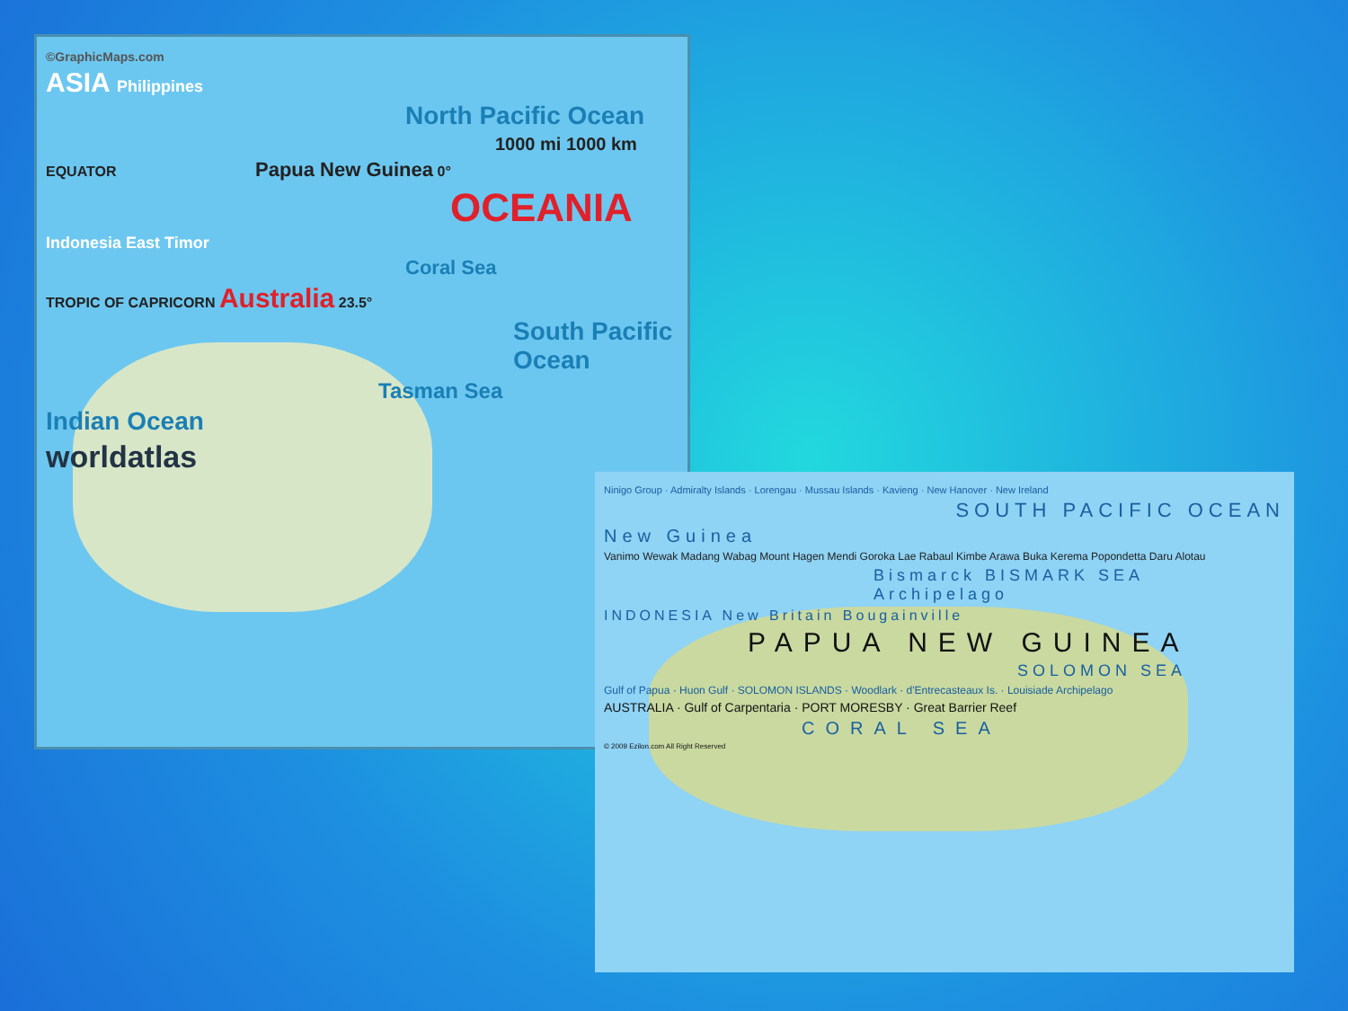©GraphicMaps.com
ASIA Philippines
North Pacific Ocean
1000 mi 1000 km
EQUATOR Papua New Guinea 0°
OCEANIA
Indonesia East Timor
Coral Sea
TROPIC OF CAPRICORN Australia 23.5°
South Pacific Ocean
Tasman Sea
Indian Ocean
worldatlas
Ninigo Group · Admiralty Islands · Lorengau · Mussau Islands · Kavieng · New Hanover · New Ireland
SOUTH PACIFIC OCEAN
New Guinea
Vanimo Wewak Madang Wabag Mount Hagen Mendi Goroka Lae Rabaul Kimbe Arawa Buka Kerema Popondetta Daru Alotau
Bismarck BISMARK SEA Archipelago
INDONESIA New Britain Bougainville
PAPUA NEW GUINEA
SOLOMON SEA
Gulf of Papua · Huon Gulf · SOLOMON ISLANDS · Woodlark · d'Entrecasteaux Is. · Louisiade Archipelago
AUSTRALIA · Gulf of Carpentaria · PORT MORESBY · Great Barrier Reef
CORAL SEA
© 2009 Ezilon.com All Right Reserved